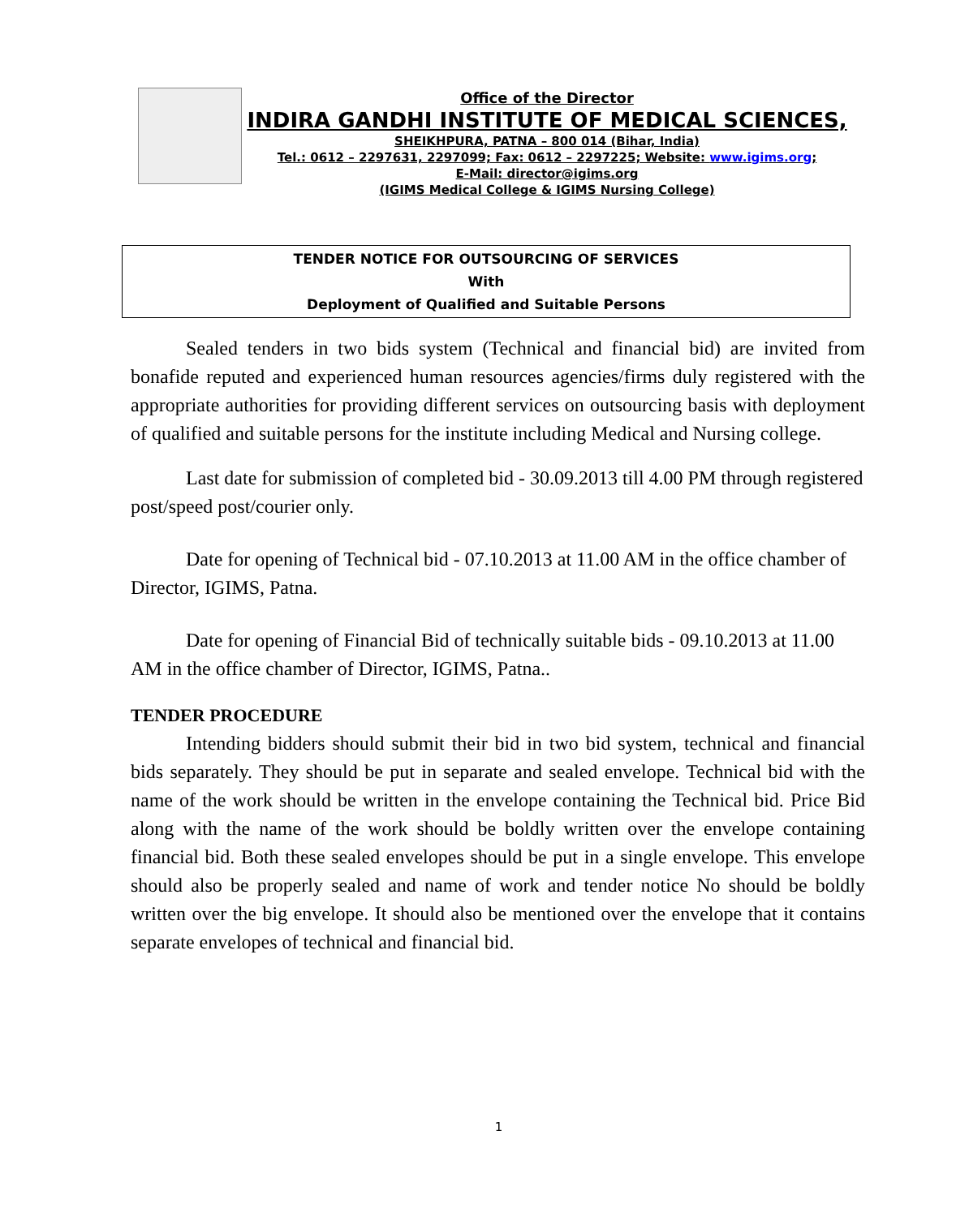Office of the Director
INDIRA GANDHI INSTITUTE OF MEDICAL SCIENCES,
SHEIKHPURA, PATNA – 800 014 (Bihar, India)
Tel.: 0612 – 2297631, 2297099; Fax: 0612 – 2297225; Website: www.igims.org;
E-Mail: director@igims.org
(IGIMS Medical College & IGIMS Nursing College)
TENDER NOTICE FOR OUTSOURCING OF SERVICES
With
Deployment of Qualified and Suitable Persons
Sealed tenders in two bids system (Technical and financial bid) are invited from bonafide reputed and experienced human resources agencies/firms duly registered with the appropriate authorities for providing different services on outsourcing basis with deployment of qualified and suitable persons for the institute including Medical and Nursing college.
Last date for submission of completed bid - 30.09.2013 till 4.00 PM through registered post/speed post/courier only.
Date for opening of Technical bid - 07.10.2013 at 11.00 AM in the office chamber of Director, IGIMS, Patna.
Date for opening of Financial Bid of technically suitable bids - 09.10.2013 at 11.00 AM in the office chamber of Director, IGIMS, Patna..
TENDER PROCEDURE
Intending bidders should submit their bid in two bid system, technical and financial bids separately. They should be put in separate and sealed envelope. Technical bid with the name of the work should be written in the envelope containing the Technical bid. Price Bid along with the name of the work should be boldly written over the envelope containing financial bid. Both these sealed envelopes should be put in a single envelope. This envelope should also be properly sealed and name of work and tender notice No should be boldly written over the big envelope. It should also be mentioned over the envelope that it contains separate envelopes of technical and financial bid.
1